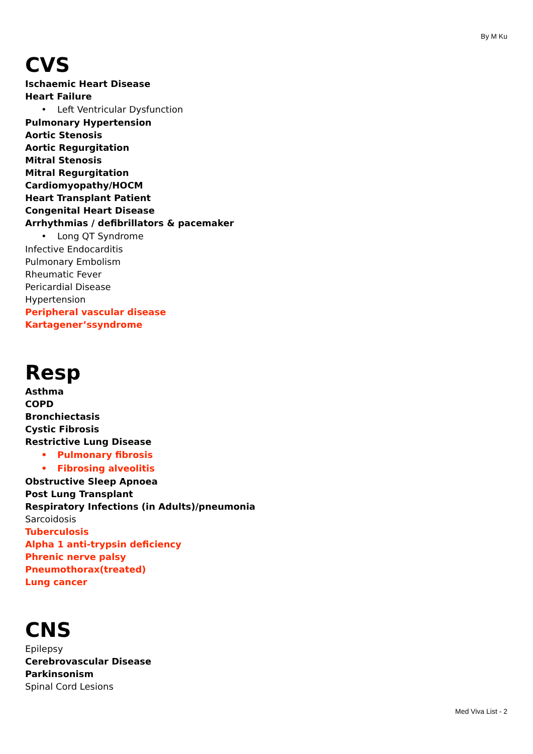By M Ku
CVS
Ischaemic Heart Disease
Heart Failure
• Left Ventricular Dysfunction
Pulmonary Hypertension
Aortic Stenosis
Aortic Regurgitation
Mitral Stenosis
Mitral Regurgitation
Cardiomyopathy/HOCM
Heart Transplant Patient
Congenital Heart Disease
Arrhythmias / defibrillators & pacemaker
• Long QT Syndrome
Infective Endocarditis
Pulmonary Embolism
Rheumatic Fever
Pericardial Disease
Hypertension
Peripheral vascular disease
Kartagener’ssyndrome
Resp
Asthma
COPD
Bronchiectasis
Cystic Fibrosis
Restrictive Lung Disease
• Pulmonary fibrosis
• Fibrosing alveolitis
Obstructive Sleep Apnoea
Post Lung Transplant
Respiratory Infections (in Adults)/pneumonia
Sarcoidosis
Tuberculosis
Alpha 1 anti-trypsin deficiency
Phrenic nerve palsy
Pneumothorax(treated)
Lung cancer
CNS
Epilepsy
Cerebrovascular Disease
Parkinsonism
Spinal Cord Lesions
Med Viva List - 2